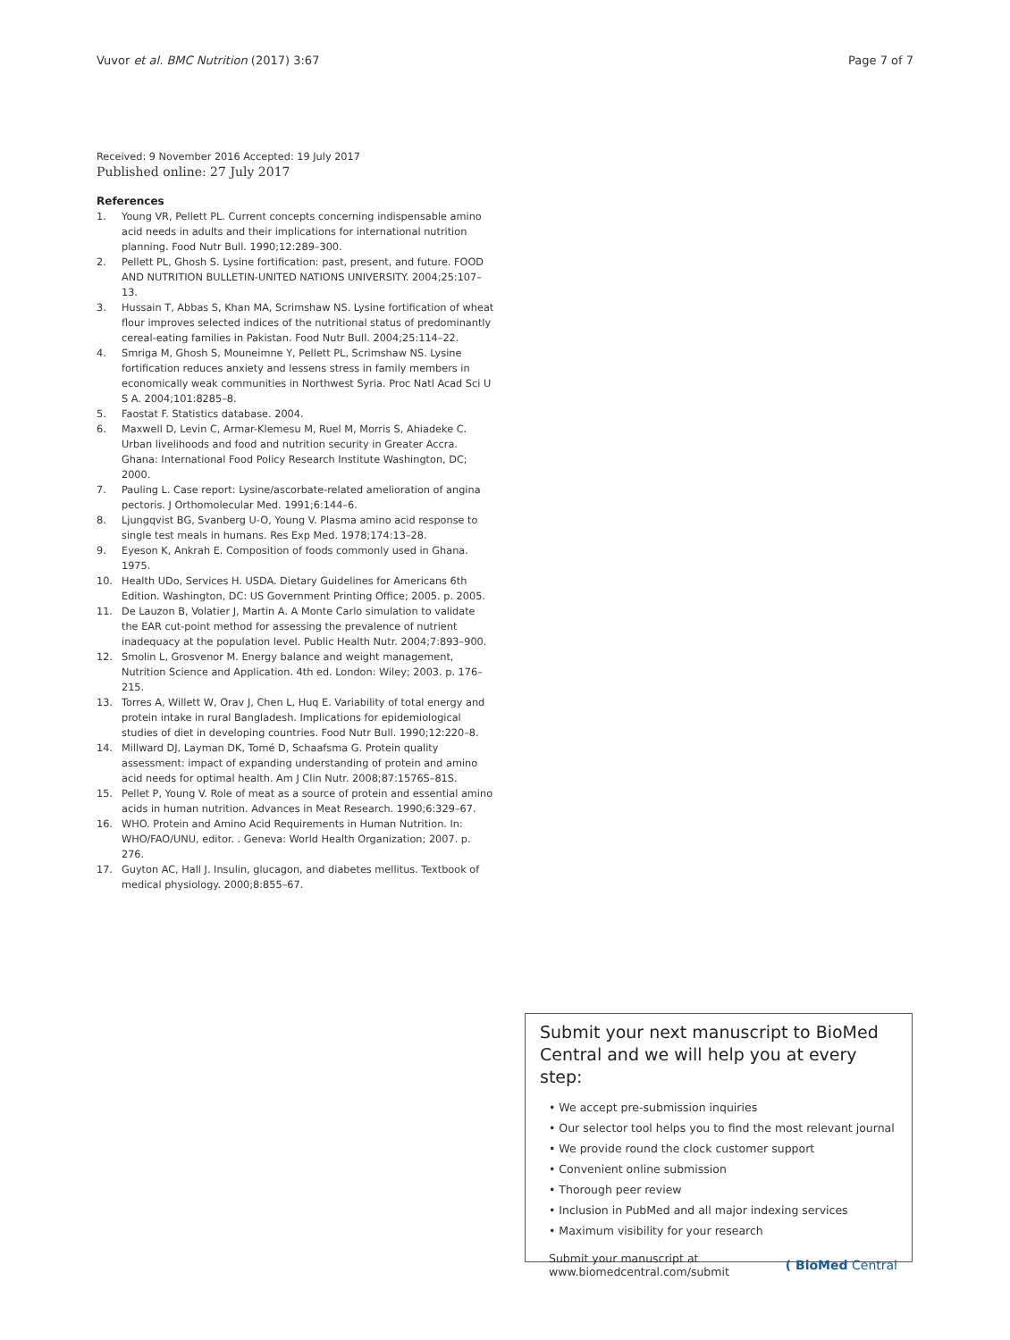Vuvor et al. BMC Nutrition (2017) 3:67 Page 7 of 7
Received: 9 November 2016 Accepted: 19 July 2017
Published online: 27 July 2017
References
1. Young VR, Pellett PL. Current concepts concerning indispensable amino acid needs in adults and their implications for international nutrition planning. Food Nutr Bull. 1990;12:289–300.
2. Pellett PL, Ghosh S. Lysine fortification: past, present, and future. FOOD AND NUTRITION BULLETIN-UNITED NATIONS UNIVERSITY. 2004;25:107–13.
3. Hussain T, Abbas S, Khan MA, Scrimshaw NS. Lysine fortification of wheat flour improves selected indices of the nutritional status of predominantly cereal-eating families in Pakistan. Food Nutr Bull. 2004;25:114–22.
4. Smriga M, Ghosh S, Mouneimne Y, Pellett PL, Scrimshaw NS. Lysine fortification reduces anxiety and lessens stress in family members in economically weak communities in Northwest Syria. Proc Natl Acad Sci U S A. 2004;101:8285–8.
5. Faostat F. Statistics database. 2004.
6. Maxwell D, Levin C, Armar-Klemesu M, Ruel M, Morris S, Ahiadeke C. Urban livelihoods and food and nutrition security in Greater Accra. Ghana: International Food Policy Research Institute Washington, DC; 2000.
7. Pauling L. Case report: Lysine/ascorbate-related amelioration of angina pectoris. J Orthomolecular Med. 1991;6:144–6.
8. Ljungqvist BG, Svanberg U-O, Young V. Plasma amino acid response to single test meals in humans. Res Exp Med. 1978;174:13–28.
9. Eyeson K, Ankrah E. Composition of foods commonly used in Ghana. 1975.
10. Health UDo, Services H. USDA. Dietary Guidelines for Americans 6th Edition. Washington, DC: US Government Printing Office; 2005. p. 2005.
11. De Lauzon B, Volatier J, Martin A. A Monte Carlo simulation to validate the EAR cut-point method for assessing the prevalence of nutrient inadequacy at the population level. Public Health Nutr. 2004;7:893–900.
12. Smolin L, Grosvenor M. Energy balance and weight management, Nutrition Science and Application. 4th ed. London: Wiley; 2003. p. 176–215.
13. Torres A, Willett W, Orav J, Chen L, Huq E. Variability of total energy and protein intake in rural Bangladesh. Implications for epidemiological studies of diet in developing countries. Food Nutr Bull. 1990;12:220–8.
14. Millward DJ, Layman DK, Tomé D, Schaafsma G. Protein quality assessment: impact of expanding understanding of protein and amino acid needs for optimal health. Am J Clin Nutr. 2008;87:1576S–81S.
15. Pellet P, Young V. Role of meat as a source of protein and essential amino acids in human nutrition. Advances in Meat Research. 1990;6:329–67.
16. WHO. Protein and Amino Acid Requirements in Human Nutrition. In: WHO/FAO/UNU, editor. . Geneva: World Health Organization; 2007. p. 276.
17. Guyton AC, Hall J. Insulin, glucagon, and diabetes mellitus. Textbook of medical physiology. 2000;8:855–67.
Submit your next manuscript to BioMed Central and we will help you at every step:
• We accept pre-submission inquiries
• Our selector tool helps you to find the most relevant journal
• We provide round the clock customer support
• Convenient online submission
• Thorough peer review
• Inclusion in PubMed and all major indexing services
• Maximum visibility for your research
Submit your manuscript at
www.biomedcentral.com/submit ( BioMed Central